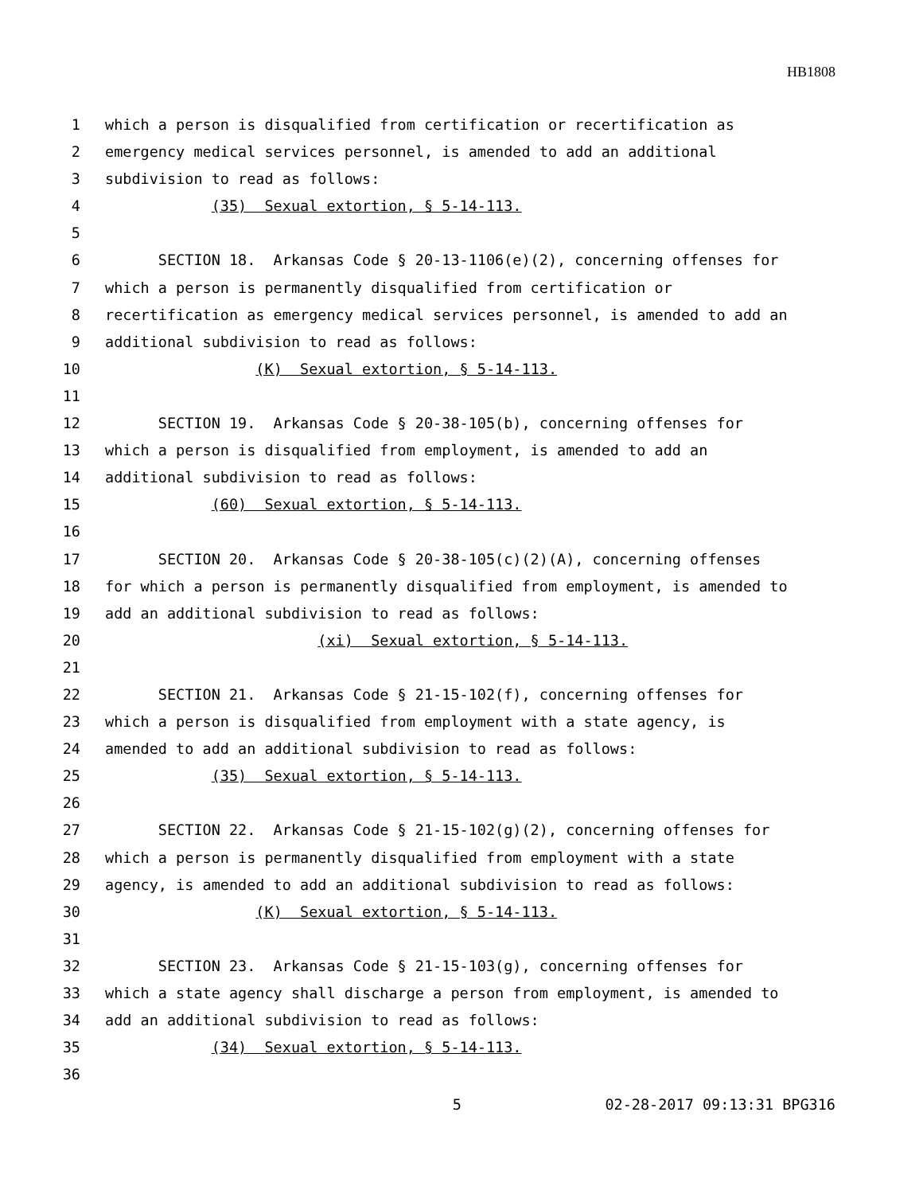HB1808
1 which a person is disqualified from certification or recertification as
2 emergency medical services personnel, is amended to add an additional
3 subdivision to read as follows:
4 (35) Sexual extortion, § 5-14-113.
5
6 SECTION 18. Arkansas Code § 20-13-1106(e)(2), concerning offenses for
7 which a person is permanently disqualified from certification or
8 recertification as emergency medical services personnel, is amended to add an
9 additional subdivision to read as follows:
10 (K) Sexual extortion, § 5-14-113.
11
12 SECTION 19. Arkansas Code § 20-38-105(b), concerning offenses for
13 which a person is disqualified from employment, is amended to add an
14 additional subdivision to read as follows:
15 (60) Sexual extortion, § 5-14-113.
16
17 SECTION 20. Arkansas Code § 20-38-105(c)(2)(A), concerning offenses
18 for which a person is permanently disqualified from employment, is amended to
19 add an additional subdivision to read as follows:
20 (xi) Sexual extortion, § 5-14-113.
21
22 SECTION 21. Arkansas Code § 21-15-102(f), concerning offenses for
23 which a person is disqualified from employment with a state agency, is
24 amended to add an additional subdivision to read as follows:
25 (35) Sexual extortion, § 5-14-113.
26
27 SECTION 22. Arkansas Code § 21-15-102(g)(2), concerning offenses for
28 which a person is permanently disqualified from employment with a state
29 agency, is amended to add an additional subdivision to read as follows:
30 (K) Sexual extortion, § 5-14-113.
31
32 SECTION 23. Arkansas Code § 21-15-103(g), concerning offenses for
33 which a state agency shall discharge a person from employment, is amended to
34 add an additional subdivision to read as follows:
35 (34) Sexual extortion, § 5-14-113.
36
5 02-28-2017 09:13:31 BPG316